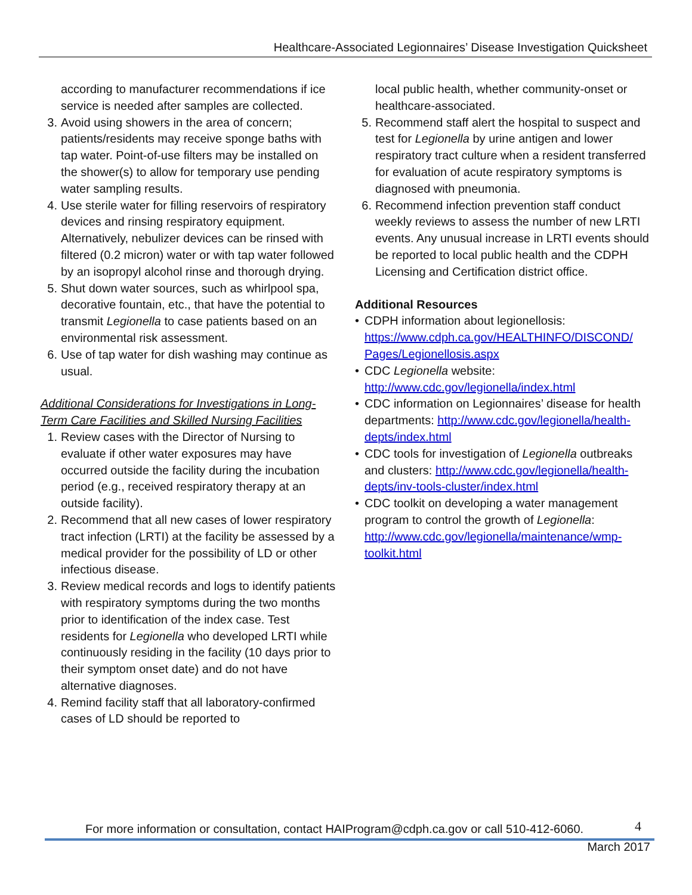Healthcare-Associated Legionnaires’ Disease Investigation Quicksheet
according to manufacturer recommendations if ice service is needed after samples are collected.
3. Avoid using showers in the area of concern; patients/residents may receive sponge baths with tap water. Point-of-use filters may be installed on the shower(s) to allow for temporary use pending water sampling results.
4. Use sterile water for filling reservoirs of respiratory devices and rinsing respiratory equipment. Alternatively, nebulizer devices can be rinsed with filtered (0.2 micron) water or with tap water followed by an isopropyl alcohol rinse and thorough drying.
5. Shut down water sources, such as whirlpool spa, decorative fountain, etc., that have the potential to transmit Legionella to case patients based on an environmental risk assessment.
6. Use of tap water for dish washing may continue as usual.
Additional Considerations for Investigations in Long-Term Care Facilities and Skilled Nursing Facilities
1. Review cases with the Director of Nursing to evaluate if other water exposures may have occurred outside the facility during the incubation period (e.g., received respiratory therapy at an outside facility).
2. Recommend that all new cases of lower respiratory tract infection (LRTI) at the facility be assessed by a medical provider for the possibility of LD or other infectious disease.
3. Review medical records and logs to identify patients with respiratory symptoms during the two months prior to identification of the index case. Test residents for Legionella who developed LRTI while continuously residing in the facility (10 days prior to their symptom onset date) and do not have alternative diagnoses.
4. Remind facility staff that all laboratory-confirmed cases of LD should be reported to
local public health, whether community-onset or healthcare-associated.
5. Recommend staff alert the hospital to suspect and test for Legionella by urine antigen and lower respiratory tract culture when a resident transferred for evaluation of acute respiratory symptoms is diagnosed with pneumonia.
6. Recommend infection prevention staff conduct weekly reviews to assess the number of new LRTI events. Any unusual increase in LRTI events should be reported to local public health and the CDPH Licensing and Certification district office.
Additional Resources
• CDPH information about legionellosis: https://www.cdph.ca.gov/HEALTHINFO/DISCOND/ Pages/Legionellosis.aspx
• CDC Legionella website: http://www.cdc.gov/legionella/index.html
• CDC information on Legionnaires’ disease for health departments: http://www.cdc.gov/legionella/health-depts/index.html
• CDC tools for investigation of Legionella outbreaks and clusters: http://www.cdc.gov/legionella/health-depts/inv-tools-cluster/index.html
• CDC toolkit on developing a water management program to control the growth of Legionella: http://www.cdc.gov/legionella/maintenance/wmp-toolkit.html
For more information or consultation, contact HAIProgram@cdph.ca.gov or call 510-412-6060.
4
March 2017